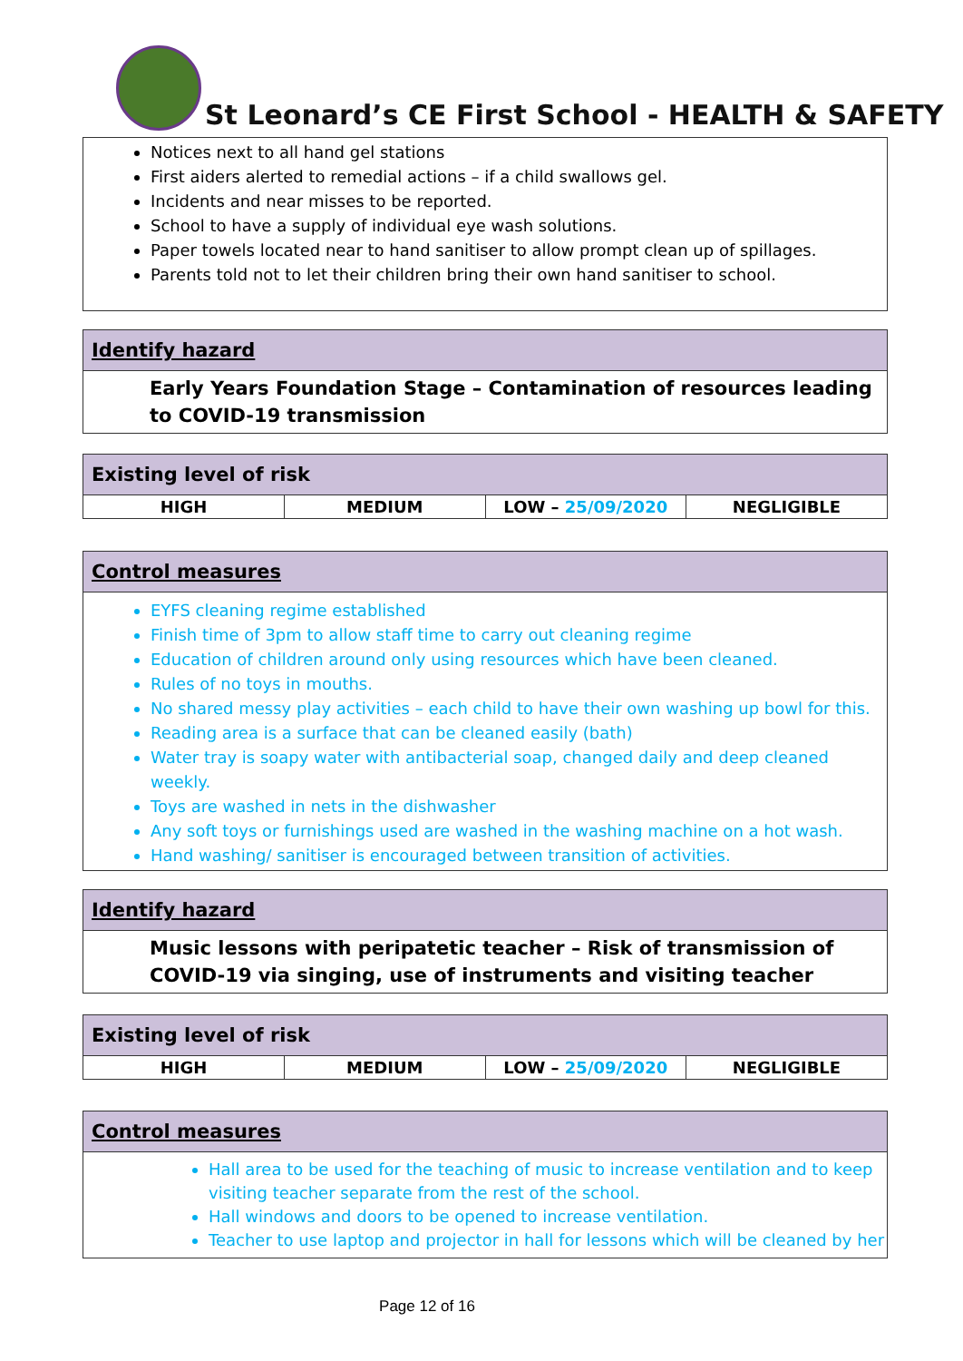St Leonard’s CE First School - HEALTH & SAFETY
Notices next to all hand gel stations
First aiders alerted to remedial actions – if a child swallows gel.
Incidents and near misses to be reported.
School to have a supply of individual eye wash solutions.
Paper towels located near to hand sanitiser to allow prompt clean up of spillages.
Parents told not to let their children bring their own hand sanitiser to school.
Identify hazard
Early Years Foundation Stage – Contamination of resources leading to COVID-19 transmission
Existing level of risk
| HIGH | MEDIUM | LOW – 25/09/2020 | NEGLIGIBLE |
Control measures
EYFS cleaning regime established
Finish time of 3pm to allow staff time to carry out cleaning regime
Education of children around only using resources which have been cleaned.
Rules of no toys in mouths.
No shared messy play activities – each child to have their own washing up bowl for this.
Reading area is a surface that can be cleaned easily (bath)
Water tray is soapy water with antibacterial soap, changed daily and deep cleaned weekly.
Toys are washed in nets in the dishwasher
Any soft toys or furnishings used are washed in the washing machine on a hot wash.
Hand washing/ sanitiser is encouraged between transition of activities.
Identify hazard
Music lessons with peripatetic teacher – Risk of transmission of COVID-19 via singing, use of instruments and visiting teacher
Existing level of risk
| HIGH | MEDIUM | LOW – 25/09/2020 | NEGLIGIBLE |
Control measures
Hall area to be used for the teaching of music to increase ventilation and to keep visiting teacher separate from the rest of the school.
Hall windows and doors to be opened to increase ventilation.
Teacher to use laptop and projector in hall for lessons which will be cleaned by her
Page 12 of 16